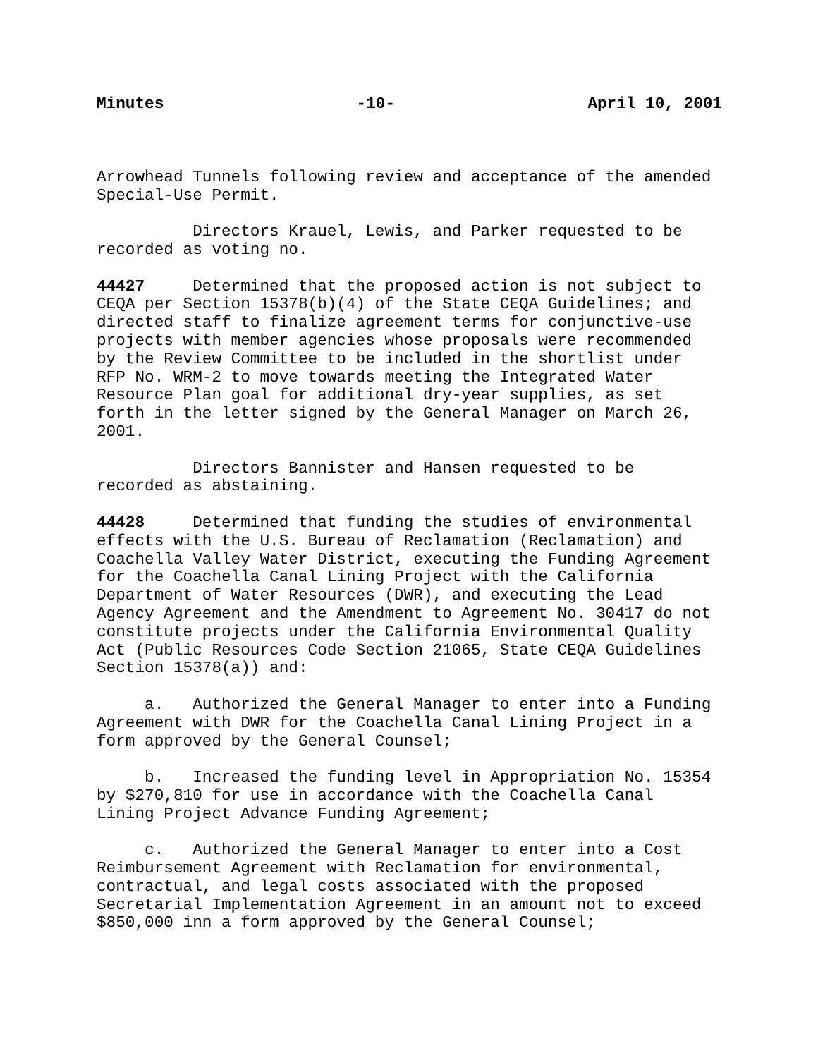Minutes -10- April 10, 2001
Arrowhead Tunnels following review and acceptance of the amended Special-Use Permit.
Directors Krauel, Lewis, and Parker requested to be recorded as voting no.
44427 Determined that the proposed action is not subject to CEQA per Section 15378(b)(4) of the State CEQA Guidelines; and directed staff to finalize agreement terms for conjunctive-use projects with member agencies whose proposals were recommended by the Review Committee to be included in the shortlist under RFP No. WRM-2 to move towards meeting the Integrated Water Resource Plan goal for additional dry-year supplies, as set forth in the letter signed by the General Manager on March 26, 2001.
Directors Bannister and Hansen requested to be recorded as abstaining.
44428 Determined that funding the studies of environmental effects with the U.S. Bureau of Reclamation (Reclamation) and Coachella Valley Water District, executing the Funding Agreement for the Coachella Canal Lining Project with the California Department of Water Resources (DWR), and executing the Lead Agency Agreement and the Amendment to Agreement No. 30417 do not constitute projects under the California Environmental Quality Act (Public Resources Code Section 21065, State CEQA Guidelines Section 15378(a)) and:
a. Authorized the General Manager to enter into a Funding Agreement with DWR for the Coachella Canal Lining Project in a form approved by the General Counsel;
b. Increased the funding level in Appropriation No. 15354 by $270,810 for use in accordance with the Coachella Canal Lining Project Advance Funding Agreement;
c. Authorized the General Manager to enter into a Cost Reimbursement Agreement with Reclamation for environmental, contractual, and legal costs associated with the proposed Secretarial Implementation Agreement in an amount not to exceed $850,000 inn a form approved by the General Counsel;